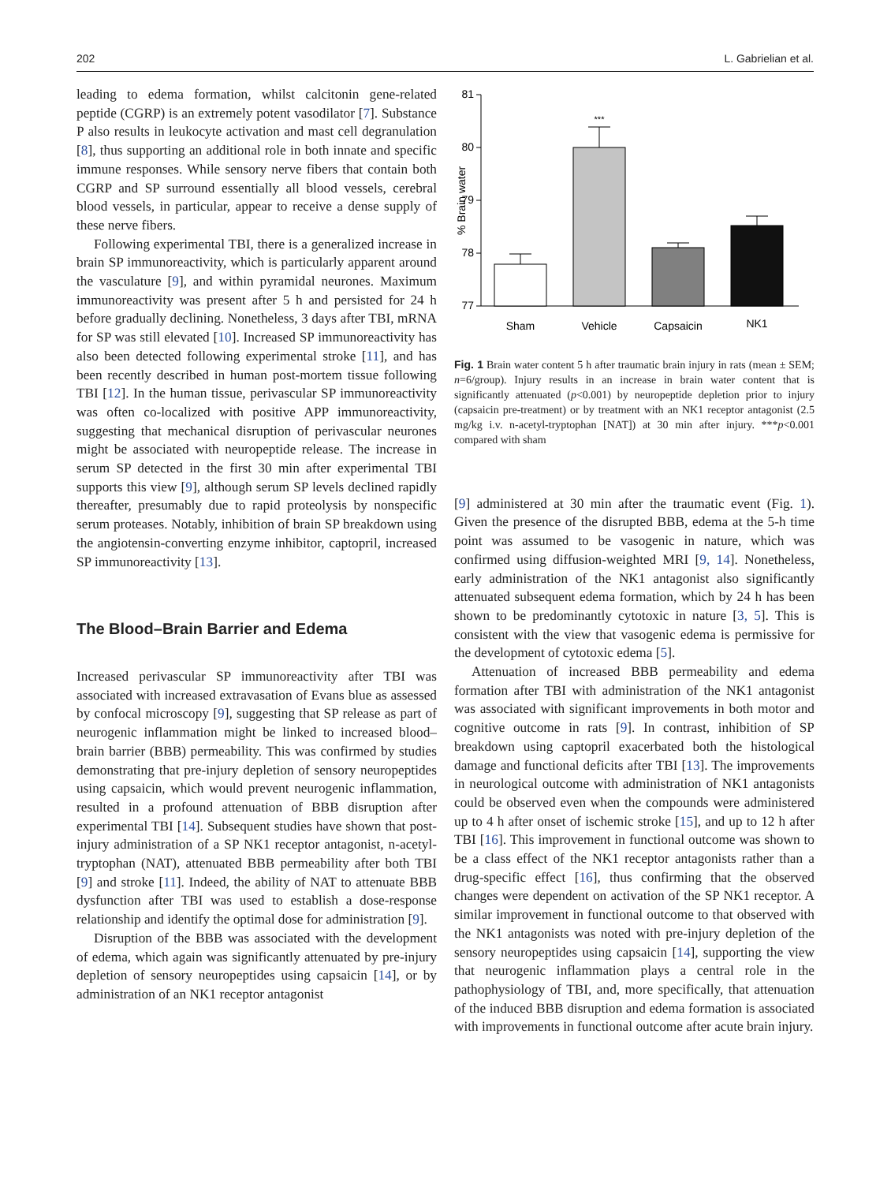202 L. Gabrielian et al.
leading to edema formation, whilst calcitonin gene-related peptide (CGRP) is an extremely potent vasodilator [7]. Substance P also results in leukocyte activation and mast cell degranulation [8], thus supporting an additional role in both innate and specific immune responses. While sensory nerve fibers that contain both CGRP and SP surround essentially all blood vessels, cerebral blood vessels, in particular, appear to receive a dense supply of these nerve fibers.
Following experimental TBI, there is a generalized increase in brain SP immunoreactivity, which is particularly apparent around the vasculature [9], and within pyramidal neurones. Maximum immunoreactivity was present after 5 h and persisted for 24 h before gradually declining. Nonetheless, 3 days after TBI, mRNA for SP was still elevated [10]. Increased SP immunoreactivity has also been detected following experimental stroke [11], and has been recently described in human post-mortem tissue following TBI [12]. In the human tissue, perivascular SP immunoreactivity was often co-localized with positive APP immunoreactivity, suggesting that mechanical disruption of perivascular neurones might be associated with neuropeptide release. The increase in serum SP detected in the first 30 min after experimental TBI supports this view [9], although serum SP levels declined rapidly thereafter, presumably due to rapid proteolysis by nonspecific serum proteases. Notably, inhibition of brain SP breakdown using the angiotensin-converting enzyme inhibitor, captopril, increased SP immunoreactivity [13].
The Blood–Brain Barrier and Edema
Increased perivascular SP immunoreactivity after TBI was associated with increased extravasation of Evans blue as assessed by confocal microscopy [9], suggesting that SP release as part of neurogenic inflammation might be linked to increased blood–brain barrier (BBB) permeability. This was confirmed by studies demonstrating that pre-injury depletion of sensory neuropeptides using capsaicin, which would prevent neurogenic inflammation, resulted in a profound attenuation of BBB disruption after experimental TBI [14]. Subsequent studies have shown that post-injury administration of a SP NK1 receptor antagonist, n-acetyl-tryptophan (NAT), attenuated BBB permeability after both TBI [9] and stroke [11]. Indeed, the ability of NAT to attenuate BBB dysfunction after TBI was used to establish a dose-response relationship and identify the optimal dose for administration [9].
Disruption of the BBB was associated with the development of edema, which again was significantly attenuated by pre-injury depletion of sensory neuropeptides using capsaicin [14], or by administration of an NK1 receptor antagonist
81
80
79
78
77
% Brain water
***
Sham
Vehicle
Capsaicin
NK1
Fig. 1 Brain water content 5 h after traumatic brain injury in rats (mean ± SEM; n=6/group). Injury results in an increase in brain water content that is significantly attenuated (p<0.001) by neuropeptide depletion prior to injury (capsaicin pre-treatment) or by treatment with an NK1 receptor antagonist (2.5 mg/kg i.v. n-acetyl-tryptophan [NAT]) at 30 min after injury. ***p<0.001 compared with sham
[9] administered at 30 min after the traumatic event (Fig. 1). Given the presence of the disrupted BBB, edema at the 5-h time point was assumed to be vasogenic in nature, which was confirmed using diffusion-weighted MRI [9, 14]. Nonetheless, early administration of the NK1 antagonist also significantly attenuated subsequent edema formation, which by 24 h has been shown to be predominantly cytotoxic in nature [3, 5]. This is consistent with the view that vasogenic edema is permissive for the development of cytotoxic edema [5].
Attenuation of increased BBB permeability and edema formation after TBI with administration of the NK1 antagonist was associated with significant improvements in both motor and cognitive outcome in rats [9]. In contrast, inhibition of SP breakdown using captopril exacerbated both the histological damage and functional deficits after TBI [13]. The improvements in neurological outcome with administration of NK1 antagonists could be observed even when the compounds were administered up to 4 h after onset of ischemic stroke [15], and up to 12 h after TBI [16]. This improvement in functional outcome was shown to be a class effect of the NK1 receptor antagonists rather than a drug-specific effect [16], thus confirming that the observed changes were dependent on activation of the SP NK1 receptor. A similar improvement in functional outcome to that observed with the NK1 antagonists was noted with pre-injury depletion of the sensory neuropeptides using capsaicin [14], supporting the view that neurogenic inflammation plays a central role in the pathophysiology of TBI, and, more specifically, that attenuation of the induced BBB disruption and edema formation is associated with improvements in functional outcome after acute brain injury.